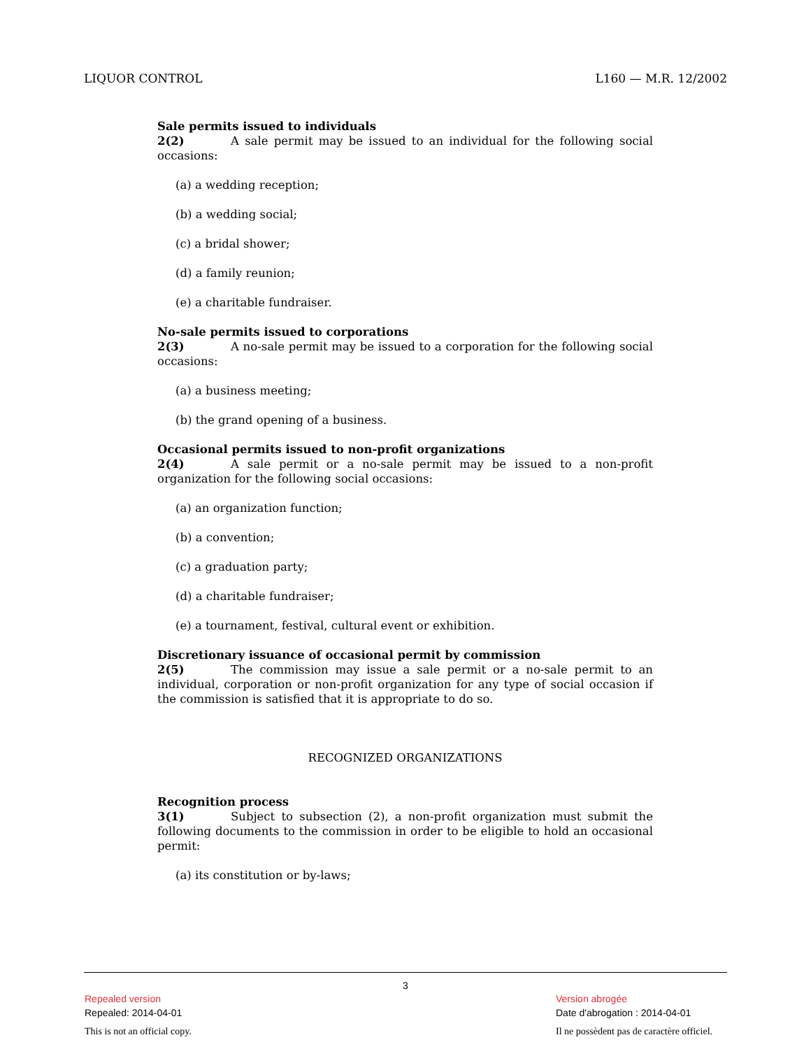LIQUOR CONTROL L160 — M.R. 12/2002
Sale permits issued to individuals
2(2) A sale permit may be issued to an individual for the following social occasions:
(a) a wedding reception;
(b) a wedding social;
(c) a bridal shower;
(d) a family reunion;
(e) a charitable fundraiser.
No-sale permits issued to corporations
2(3) A no-sale permit may be issued to a corporation for the following social occasions:
(a) a business meeting;
(b) the grand opening of a business.
Occasional permits issued to non-profit organizations
2(4) A sale permit or a no-sale permit may be issued to a non-profit organization for the following social occasions:
(a) an organization function;
(b) a convention;
(c) a graduation party;
(d) a charitable fundraiser;
(e) a tournament, festival, cultural event or exhibition.
Discretionary issuance of occasional permit by commission
2(5) The commission may issue a sale permit or a no-sale permit to an individual, corporation or non-profit organization for any type of social occasion if the commission is satisfied that it is appropriate to do so.
RECOGNIZED ORGANIZATIONS
Recognition process
3(1) Subject to subsection (2), a non-profit organization must submit the following documents to the commission in order to be eligible to hold an occasional permit:
(a) its constitution or by-laws;
3
Repealed version
Repealed: 2014-04-01
Version abrogée
Date d'abrogation : 2014-04-01
This is not an official copy.
Il ne possèdent pas de caractère officiel.